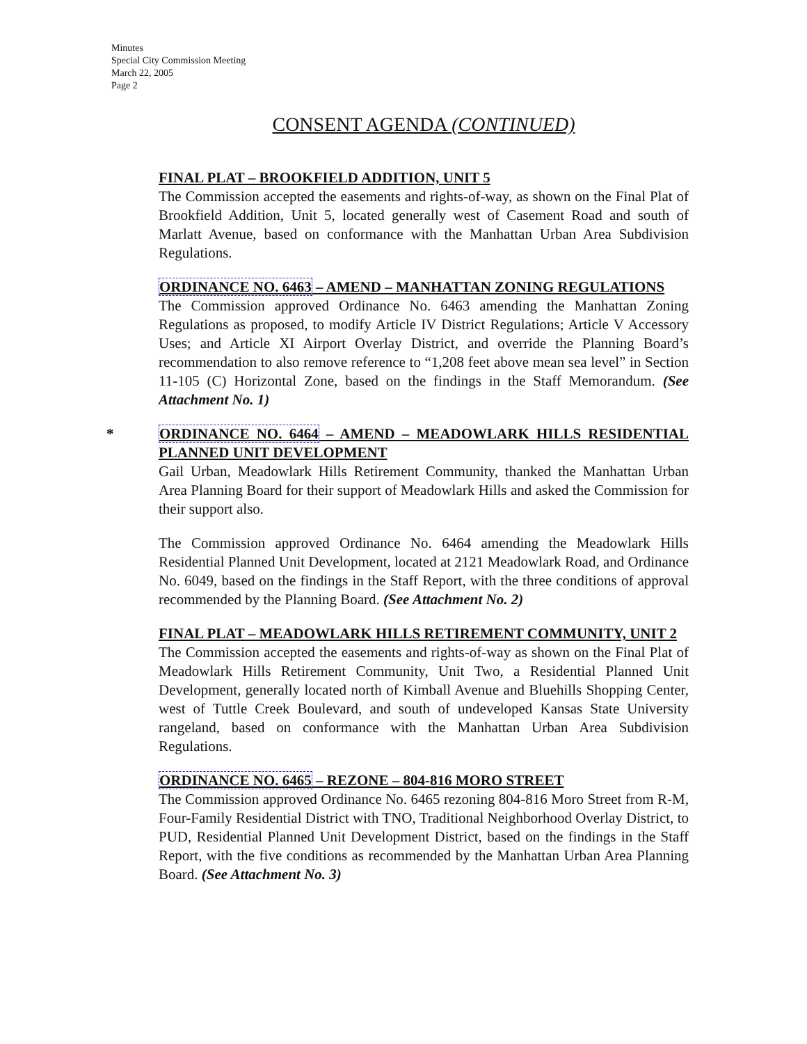Minutes
Special City Commission Meeting
March 22, 2005
Page 2
CONSENT AGENDA (CONTINUED)
FINAL PLAT – BROOKFIELD ADDITION, UNIT 5
The Commission accepted the easements and rights-of-way, as shown on the Final Plat of Brookfield Addition, Unit 5, located generally west of Casement Road and south of Marlatt Avenue, based on conformance with the Manhattan Urban Area Subdivision Regulations.
ORDINANCE NO. 6463 – AMEND – MANHATTAN ZONING REGULATIONS
The Commission approved Ordinance No. 6463 amending the Manhattan Zoning Regulations as proposed, to modify Article IV District Regulations; Article V Accessory Uses; and Article XI Airport Overlay District, and override the Planning Board’s recommendation to also remove reference to “1,208 feet above mean sea level” in Section 11-105 (C) Horizontal Zone, based on the findings in the Staff Memorandum. (See Attachment No. 1)
* ORDINANCE NO. 6464 – AMEND – MEADOWLARK HILLS RESIDENTIAL PLANNED UNIT DEVELOPMENT
Gail Urban, Meadowlark Hills Retirement Community, thanked the Manhattan Urban Area Planning Board for their support of Meadowlark Hills and asked the Commission for their support also.
The Commission approved Ordinance No. 6464 amending the Meadowlark Hills Residential Planned Unit Development, located at 2121 Meadowlark Road, and Ordinance No. 6049, based on the findings in the Staff Report, with the three conditions of approval recommended by the Planning Board. (See Attachment No. 2)
FINAL PLAT – MEADOWLARK HILLS RETIREMENT COMMUNITY, UNIT 2
The Commission accepted the easements and rights-of-way as shown on the Final Plat of Meadowlark Hills Retirement Community, Unit Two, a Residential Planned Unit Development, generally located north of Kimball Avenue and Bluehills Shopping Center, west of Tuttle Creek Boulevard, and south of undeveloped Kansas State University rangeland, based on conformance with the Manhattan Urban Area Subdivision Regulations.
ORDINANCE NO. 6465 – REZONE – 804-816 MORO STREET
The Commission approved Ordinance No. 6465 rezoning 804-816 Moro Street from R-M, Four-Family Residential District with TNO, Traditional Neighborhood Overlay District, to PUD, Residential Planned Unit Development District, based on the findings in the Staff Report, with the five conditions as recommended by the Manhattan Urban Area Planning Board. (See Attachment No. 3)